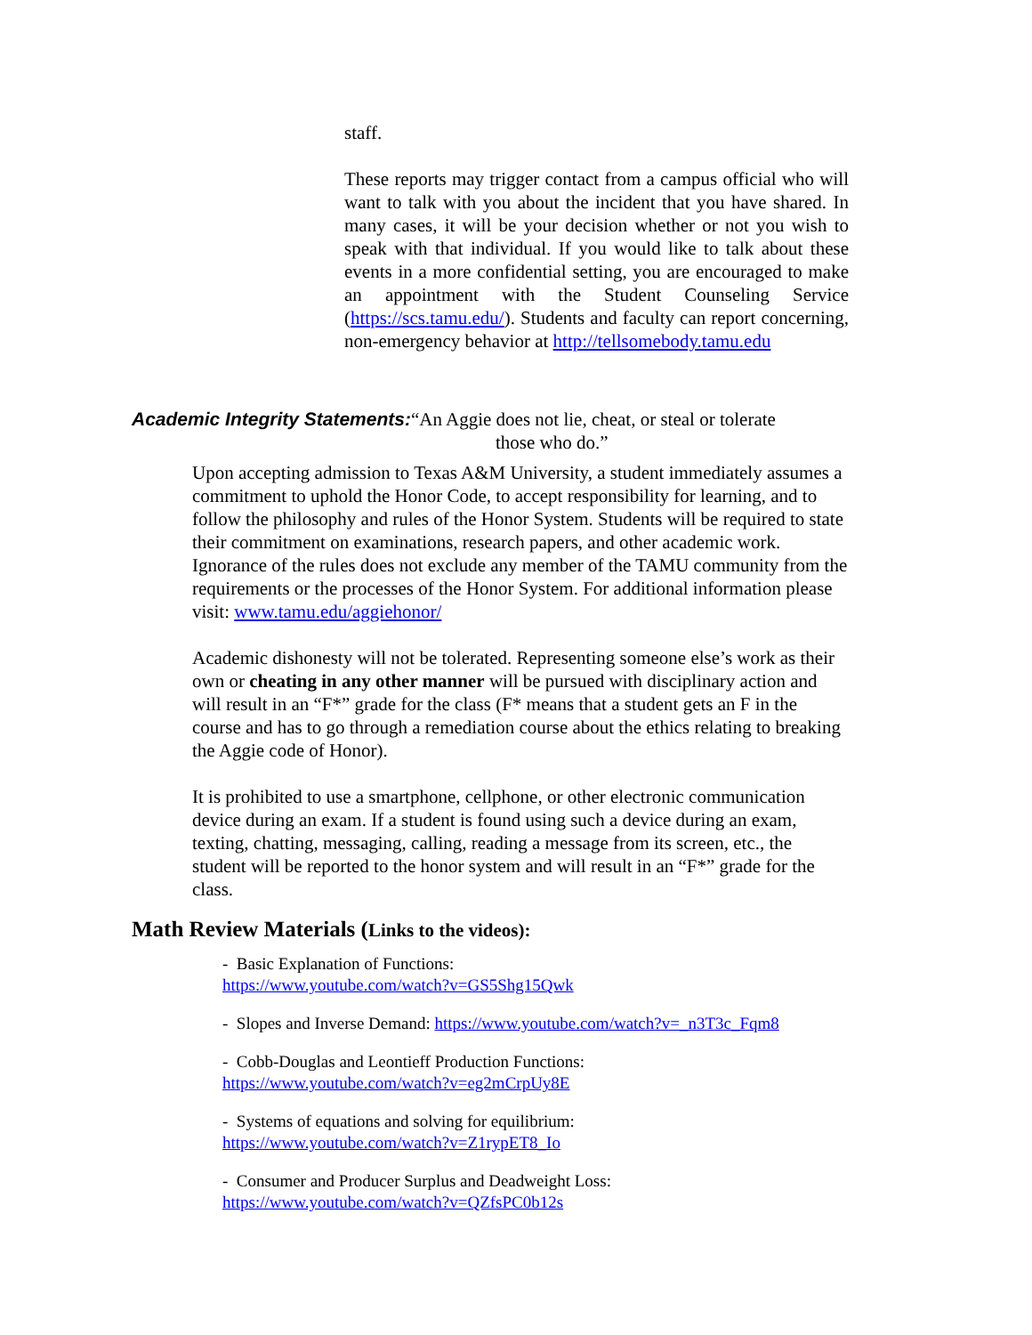staff.
These reports may trigger contact from a campus official who will want to talk with you about the incident that you have shared. In many cases, it will be your decision whether or not you wish to speak with that individual. If you would like to talk about these events in a more confidential setting, you are encouraged to make an appointment with the Student Counseling Service (https://scs.tamu.edu/). Students and faculty can report concerning, non-emergency behavior at http://tellsomebody.tamu.edu
Academic Integrity Statements:“An Aggie does not lie, cheat, or steal or tolerate
those who do.”
Upon accepting admission to Texas A&M University, a student immediately assumes a commitment to uphold the Honor Code, to accept responsibility for learning, and to follow the philosophy and rules of the Honor System. Students will be required to state their commitment on examinations, research papers, and other academic work. Ignorance of the rules does not exclude any member of the TAMU community from the requirements or the processes of the Honor System. For additional information please visit: www.tamu.edu/aggiehonor/
Academic dishonesty will not be tolerated. Representing someone else’s work as their own or cheating in any other manner will be pursued with disciplinary action and will result in an “F*” grade for the class (F* means that a student gets an F in the course and has to go through a remediation course about the ethics relating to breaking the Aggie code of Honor).
It is prohibited to use a smartphone, cellphone, or other electronic communication device during an exam. If a student is found using such a device during an exam, texting, chatting, messaging, calling, reading a message from its screen, etc., the student will be reported to the honor system and will result in an “F*” grade for the class.
Math Review Materials (Links to the videos):
- Basic Explanation of Functions:
https://www.youtube.com/watch?v=GS5Shg15Qwk
- Slopes and Inverse Demand: https://www.youtube.com/watch?v=_n3T3c_Fqm8
- Cobb-Douglas and Leontieff Production Functions:
https://www.youtube.com/watch?v=eg2mCrpUy8E
- Systems of equations and solving for equilibrium:
https://www.youtube.com/watch?v=Z1rypET8_Io
- Consumer and Producer Surplus and Deadweight Loss:
https://www.youtube.com/watch?v=QZfsPC0b12s